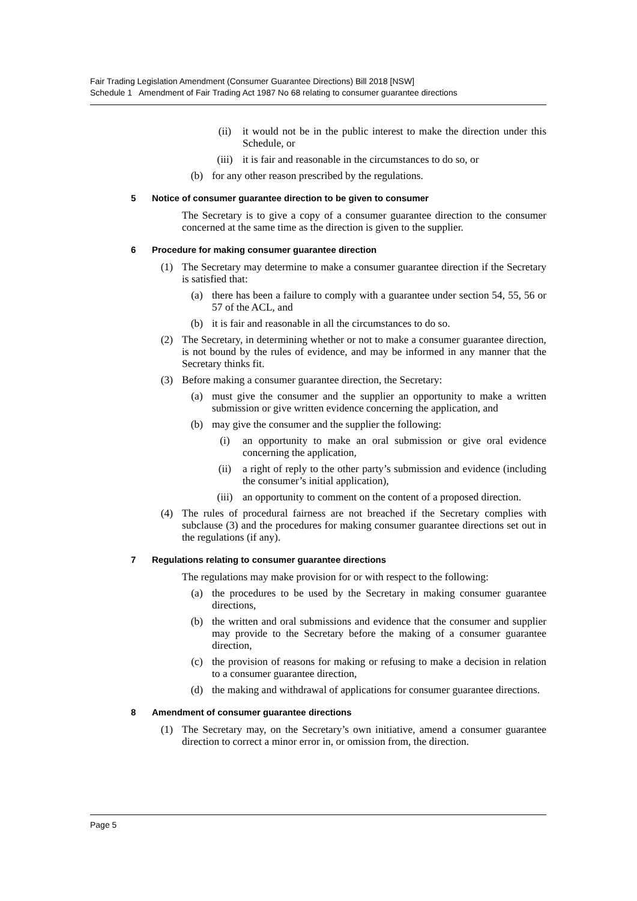Fair Trading Legislation Amendment (Consumer Guarantee Directions) Bill 2018 [NSW]
Schedule 1 Amendment of Fair Trading Act 1987 No 68 relating to consumer guarantee directions
(ii) it would not be in the public interest to make the direction under this Schedule, or
(iii) it is fair and reasonable in the circumstances to do so, or
(b) for any other reason prescribed by the regulations.
5 Notice of consumer guarantee direction to be given to consumer
The Secretary is to give a copy of a consumer guarantee direction to the consumer concerned at the same time as the direction is given to the supplier.
6 Procedure for making consumer guarantee direction
(1) The Secretary may determine to make a consumer guarantee direction if the Secretary is satisfied that:
(a) there has been a failure to comply with a guarantee under section 54, 55, 56 or 57 of the ACL, and
(b) it is fair and reasonable in all the circumstances to do so.
(2) The Secretary, in determining whether or not to make a consumer guarantee direction, is not bound by the rules of evidence, and may be informed in any manner that the Secretary thinks fit.
(3) Before making a consumer guarantee direction, the Secretary:
(a) must give the consumer and the supplier an opportunity to make a written submission or give written evidence concerning the application, and
(b) may give the consumer and the supplier the following:
(i) an opportunity to make an oral submission or give oral evidence concerning the application,
(ii) a right of reply to the other party’s submission and evidence (including the consumer’s initial application),
(iii) an opportunity to comment on the content of a proposed direction.
(4) The rules of procedural fairness are not breached if the Secretary complies with subclause (3) and the procedures for making consumer guarantee directions set out in the regulations (if any).
7 Regulations relating to consumer guarantee directions
The regulations may make provision for or with respect to the following:
(a) the procedures to be used by the Secretary in making consumer guarantee directions,
(b) the written and oral submissions and evidence that the consumer and supplier may provide to the Secretary before the making of a consumer guarantee direction,
(c) the provision of reasons for making or refusing to make a decision in relation to a consumer guarantee direction,
(d) the making and withdrawal of applications for consumer guarantee directions.
8 Amendment of consumer guarantee directions
(1) The Secretary may, on the Secretary’s own initiative, amend a consumer guarantee direction to correct a minor error in, or omission from, the direction.
Page 5